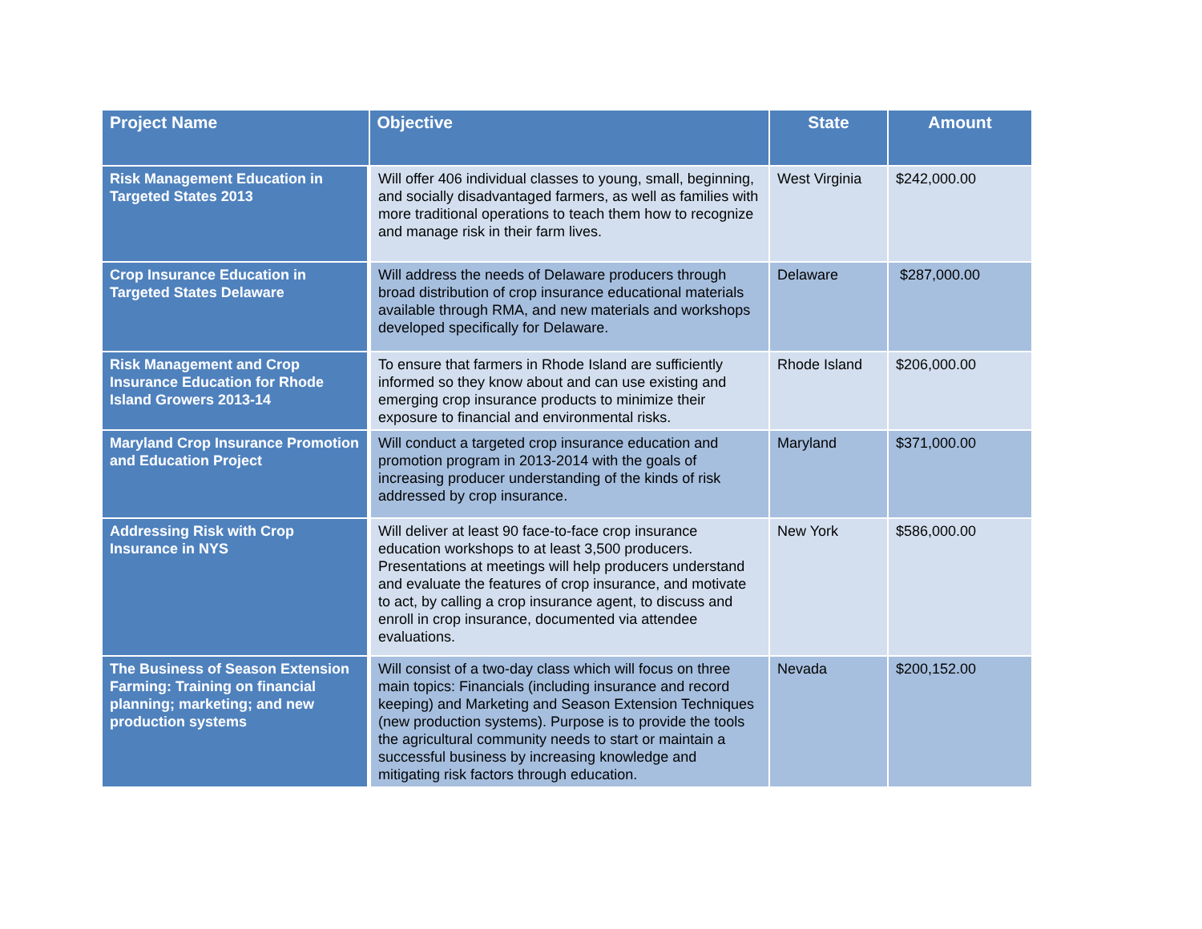| Project Name | Objective | State | Amount |
| --- | --- | --- | --- |
| Risk Management Education in Targeted States 2013 | Will offer 406 individual classes to young, small, beginning, and socially disadvantaged farmers, as well as families with more traditional operations to teach them how to recognize and manage risk in their farm lives. | West Virginia | $242,000.00 |
| Crop Insurance Education in Targeted States Delaware | Will address the needs of Delaware producers through broad distribution of crop insurance educational materials available through RMA, and new materials and workshops developed specifically for Delaware. | Delaware | $287,000.00 |
| Risk Management and Crop Insurance Education for Rhode Island Growers 2013-14 | To ensure that farmers in Rhode Island are sufficiently informed so they know about and can use existing and emerging crop insurance products to minimize their exposure to financial and environmental risks. | Rhode Island | $206,000.00 |
| Maryland Crop Insurance Promotion and Education Project | Will conduct a targeted crop insurance education and promotion program in 2013-2014 with the goals of increasing producer understanding of the kinds of risk addressed by crop insurance. | Maryland | $371,000.00 |
| Addressing Risk with Crop Insurance in NYS | Will deliver at least 90 face-to-face crop insurance education workshops to at least 3,500 producers. Presentations at meetings will help producers understand and evaluate the features of crop insurance, and motivate to act, by calling a crop insurance agent, to discuss and enroll in crop insurance, documented via attendee evaluations. | New York | $586,000.00 |
| The Business of Season Extension Farming: Training on financial planning; marketing; and new production systems | Will consist of a two-day class which will focus on three main topics: Financials (including insurance and record keeping) and Marketing and Season Extension Techniques (new production systems). Purpose is to provide the tools the agricultural community needs to start or maintain a successful business by increasing knowledge and mitigating risk factors through education. | Nevada | $200,152.00 |